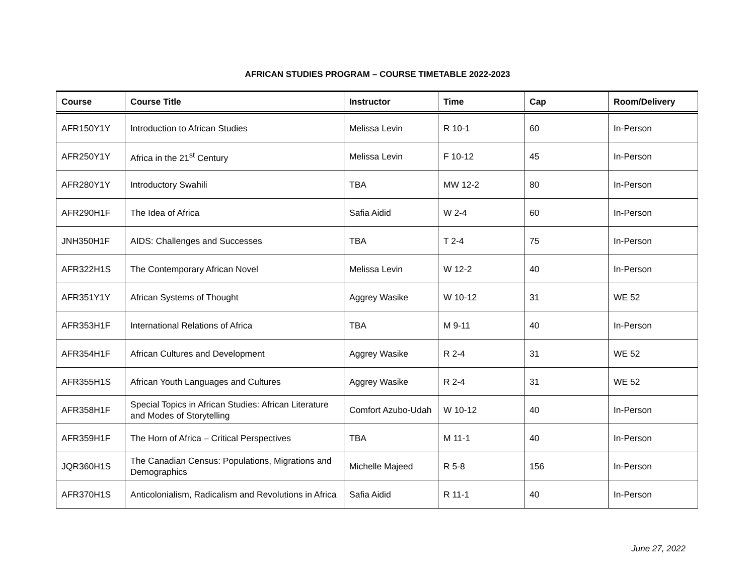AFRICAN STUDIES PROGRAM – COURSE TIMETABLE 2022-2023
| Course | Course Title | Instructor | Time | Cap | Room/Delivery |
| --- | --- | --- | --- | --- | --- |
| AFR150Y1Y | Introduction to African Studies | Melissa Levin | R 10-1 | 60 | In-Person |
| AFR250Y1Y | Africa in the 21<sup>st</sup> Century | Melissa Levin | F 10-12 | 45 | In-Person |
| AFR280Y1Y | Introductory Swahili | TBA | MW 12-2 | 80 | In-Person |
| AFR290H1F | The Idea of Africa | Safia Aidid | W 2-4 | 60 | In-Person |
| JNH350H1F | AIDS: Challenges and Successes | TBA | T 2-4 | 75 | In-Person |
| AFR322H1S | The Contemporary African Novel | Melissa Levin | W 12-2 | 40 | In-Person |
| AFR351Y1Y | African Systems of Thought | Aggrey Wasike | W 10-12 | 31 | WE 52 |
| AFR353H1F | International Relations of Africa | TBA | M 9-11 | 40 | In-Person |
| AFR354H1F | African Cultures and Development | Aggrey Wasike | R 2-4 | 31 | WE 52 |
| AFR355H1S | African Youth Languages and Cultures | Aggrey Wasike | R 2-4 | 31 | WE 52 |
| AFR358H1F | Special Topics in African Studies: African Literature and Modes of Storytelling | Comfort Azubo-Udah | W 10-12 | 40 | In-Person |
| AFR359H1F | The Horn of Africa – Critical Perspectives | TBA | M 11-1 | 40 | In-Person |
| JQR360H1S | The Canadian Census: Populations, Migrations and Demographics | Michelle Majeed | R 5-8 | 156 | In-Person |
| AFR370H1S | Anticolonialism, Radicalism and Revolutions in Africa | Safia Aidid | R 11-1 | 40 | In-Person |
June 27, 2022